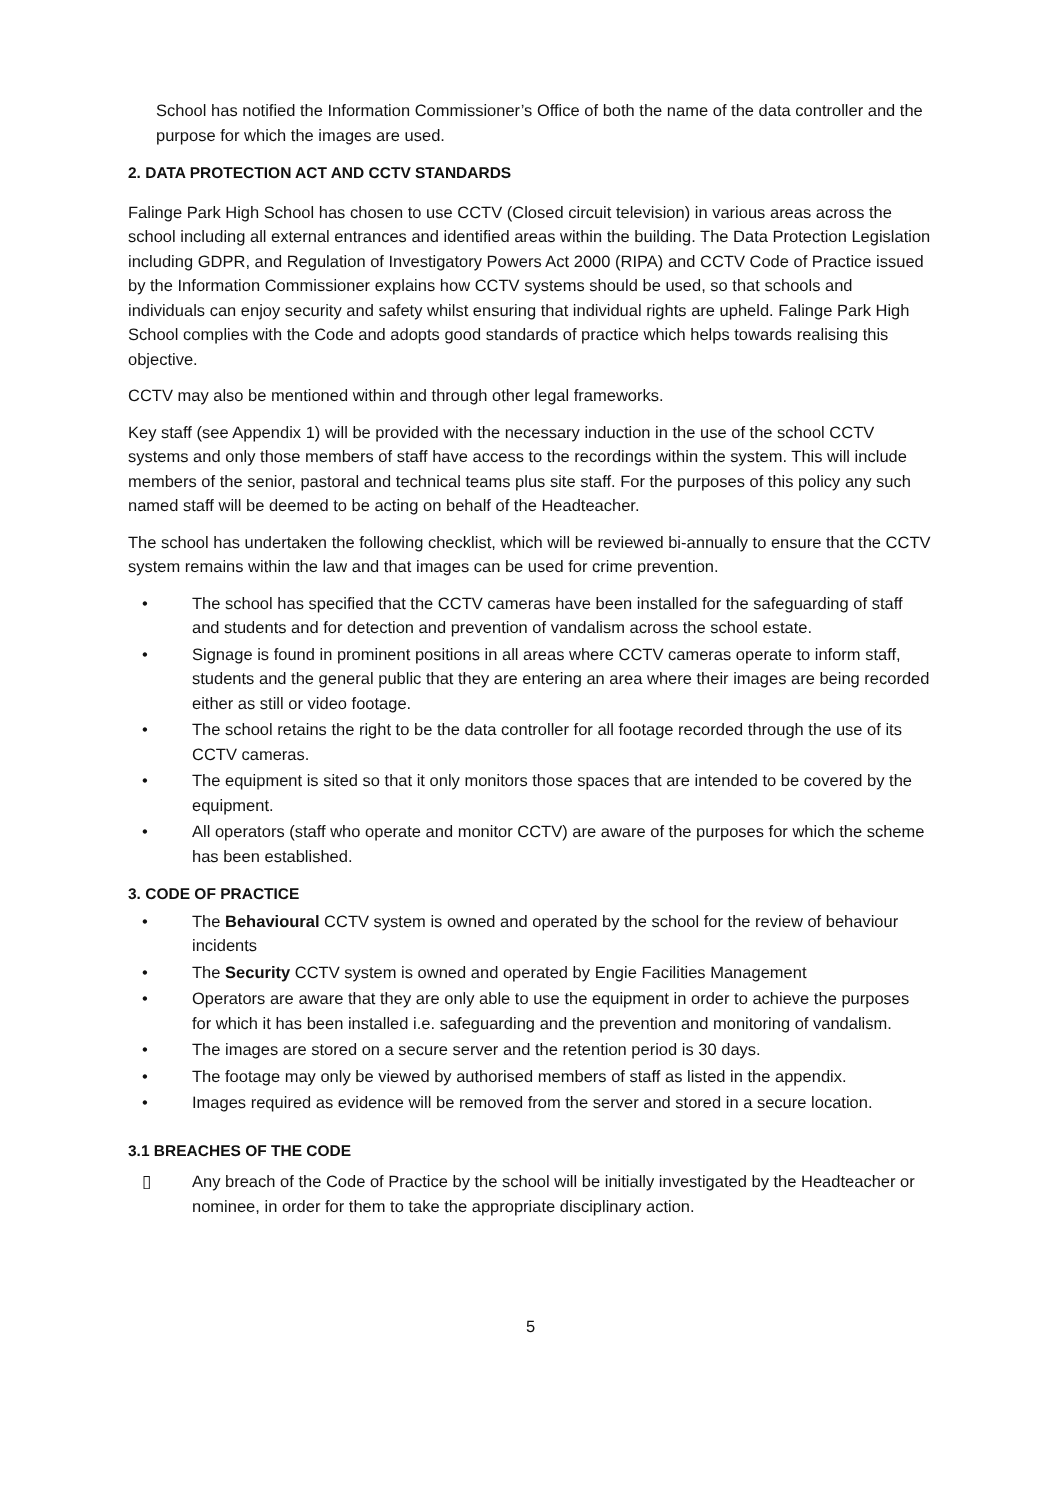School has notified the Information Commissioner’s Office of both the name of the data controller and the purpose for which the images are used.
2. DATA PROTECTION ACT AND CCTV STANDARDS
Falinge Park High School has chosen to use CCTV (Closed circuit television) in various areas across the school including all external entrances and identified areas within the building. The Data Protection Legislation including GDPR, and Regulation of Investigatory Powers Act 2000 (RIPA) and CCTV Code of Practice issued by the Information Commissioner explains how CCTV systems should be used, so that schools and individuals can enjoy security and safety whilst ensuring that individual rights are upheld. Falinge Park High School complies with the Code and adopts good standards of practice which helps towards realising this objective.
CCTV may also be mentioned within and through other legal frameworks.
Key staff (see Appendix 1) will be provided with the necessary induction in the use of the school CCTV systems and only those members of staff have access to the recordings within the system. This will include members of the senior, pastoral and technical teams plus site staff. For the purposes of this policy any such named staff will be deemed to be acting on behalf of the Headteacher.
The school has undertaken the following checklist, which will be reviewed bi-annually to ensure that the CCTV system remains within the law and that images can be used for crime prevention.
• The school has specified that the CCTV cameras have been installed for the safeguarding of staff and students and for detection and prevention of vandalism across the school estate.
• Signage is found in prominent positions in all areas where CCTV cameras operate to inform staff, students and the general public that they are entering an area where their images are being recorded either as still or video footage.
• The school retains the right to be the data controller for all footage recorded through the use of its CCTV cameras.
• The equipment is sited so that it only monitors those spaces that are intended to be covered by the equipment.
• All operators (staff who operate and monitor CCTV) are aware of the purposes for which the scheme has been established.
3. CODE OF PRACTICE
• The Behavioural CCTV system is owned and operated by the school for the review of behaviour incidents
• The Security CCTV system is owned and operated by Engie Facilities Management
• Operators are aware that they are only able to use the equipment in order to achieve the purposes for which it has been installed i.e. safeguarding and the prevention and monitoring of vandalism.
• The images are stored on a secure server and the retention period is 30 days.
• The footage may only be viewed by authorised members of staff as listed in the appendix.
• Images required as evidence will be removed from the server and stored in a secure location.
3.1 BREACHES OF THE CODE
▯ Any breach of the Code of Practice by the school will be initially investigated by the Headteacher or nominee, in order for them to take the appropriate disciplinary action.
5